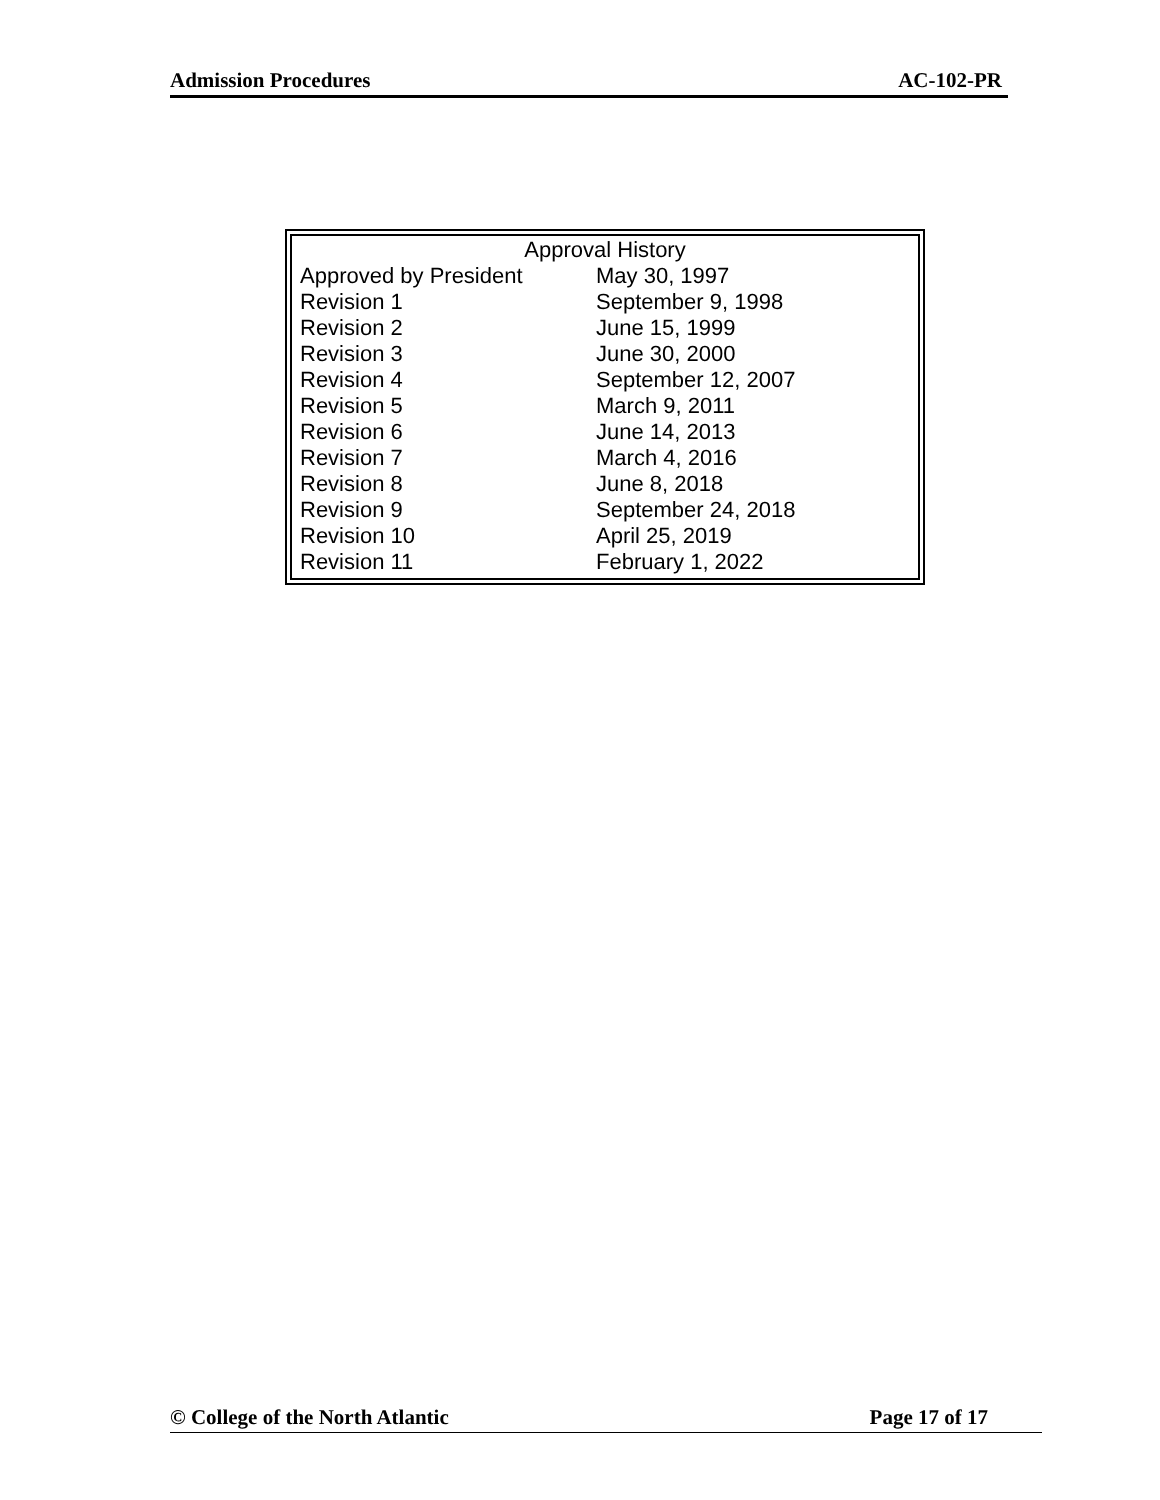Admission Procedures AC-102-PR
| Approval History | |
| --- | --- |
| Approved by President | May 30, 1997 |
| Revision 1 | September 9, 1998 |
| Revision 2 | June 15, 1999 |
| Revision 3 | June 30, 2000 |
| Revision 4 | September 12, 2007 |
| Revision 5 | March 9, 2011 |
| Revision 6 | June 14, 2013 |
| Revision 7 | March 4, 2016 |
| Revision 8 | June 8, 2018 |
| Revision 9 | September 24, 2018 |
| Revision 10 | April 25, 2019 |
| Revision 11 | February 1, 2022 |
© College of the North Atlantic Page 17 of 17